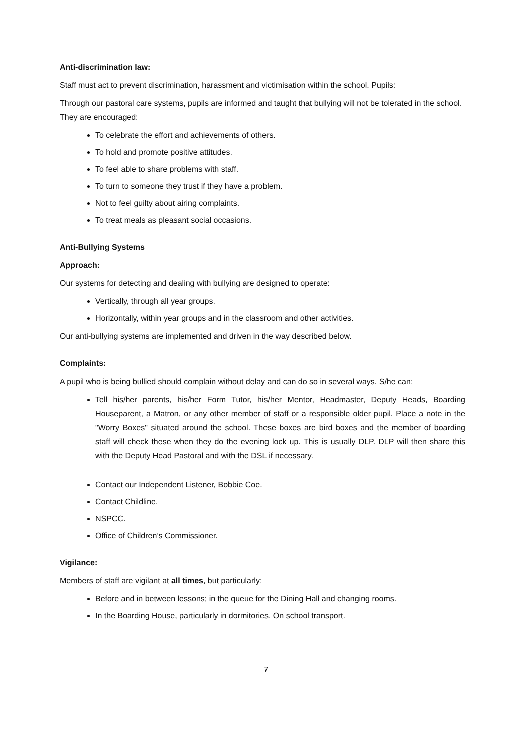Anti-discrimination law:
Staff must act to prevent discrimination, harassment and victimisation within the school. Pupils:
Through our pastoral care systems, pupils are informed and taught that bullying will not be tolerated in the school. They are encouraged:
To celebrate the effort and achievements of others.
To hold and promote positive attitudes.
To feel able to share problems with staff.
To turn to someone they trust if they have a problem.
Not to feel guilty about airing complaints.
To treat meals as pleasant social occasions.
Anti-Bullying Systems
Approach:
Our systems for detecting and dealing with bullying are designed to operate:
Vertically, through all year groups.
Horizontally, within year groups and in the classroom and other activities.
Our anti-bullying systems are implemented and driven in the way described below.
Complaints:
A pupil who is being bullied should complain without delay and can do so in several ways. S/he can:
Tell his/her parents, his/her Form Tutor, his/her Mentor, Headmaster, Deputy Heads, Boarding Houseparent, a Matron, or any other member of staff or a responsible older pupil. Place a note in the "Worry Boxes" situated around the school. These boxes are bird boxes and the member of boarding staff will check these when they do the evening lock up. This is usually DLP. DLP will then share this with the Deputy Head Pastoral and with the DSL if necessary.
Contact our Independent Listener, Bobbie Coe.
Contact Childline.
NSPCC.
Office of Children’s Commissioner.
Vigilance:
Members of staff are vigilant at all times, but particularly:
Before and in between lessons; in the queue for the Dining Hall and changing rooms.
In the Boarding House, particularly in dormitories. On school transport.
7